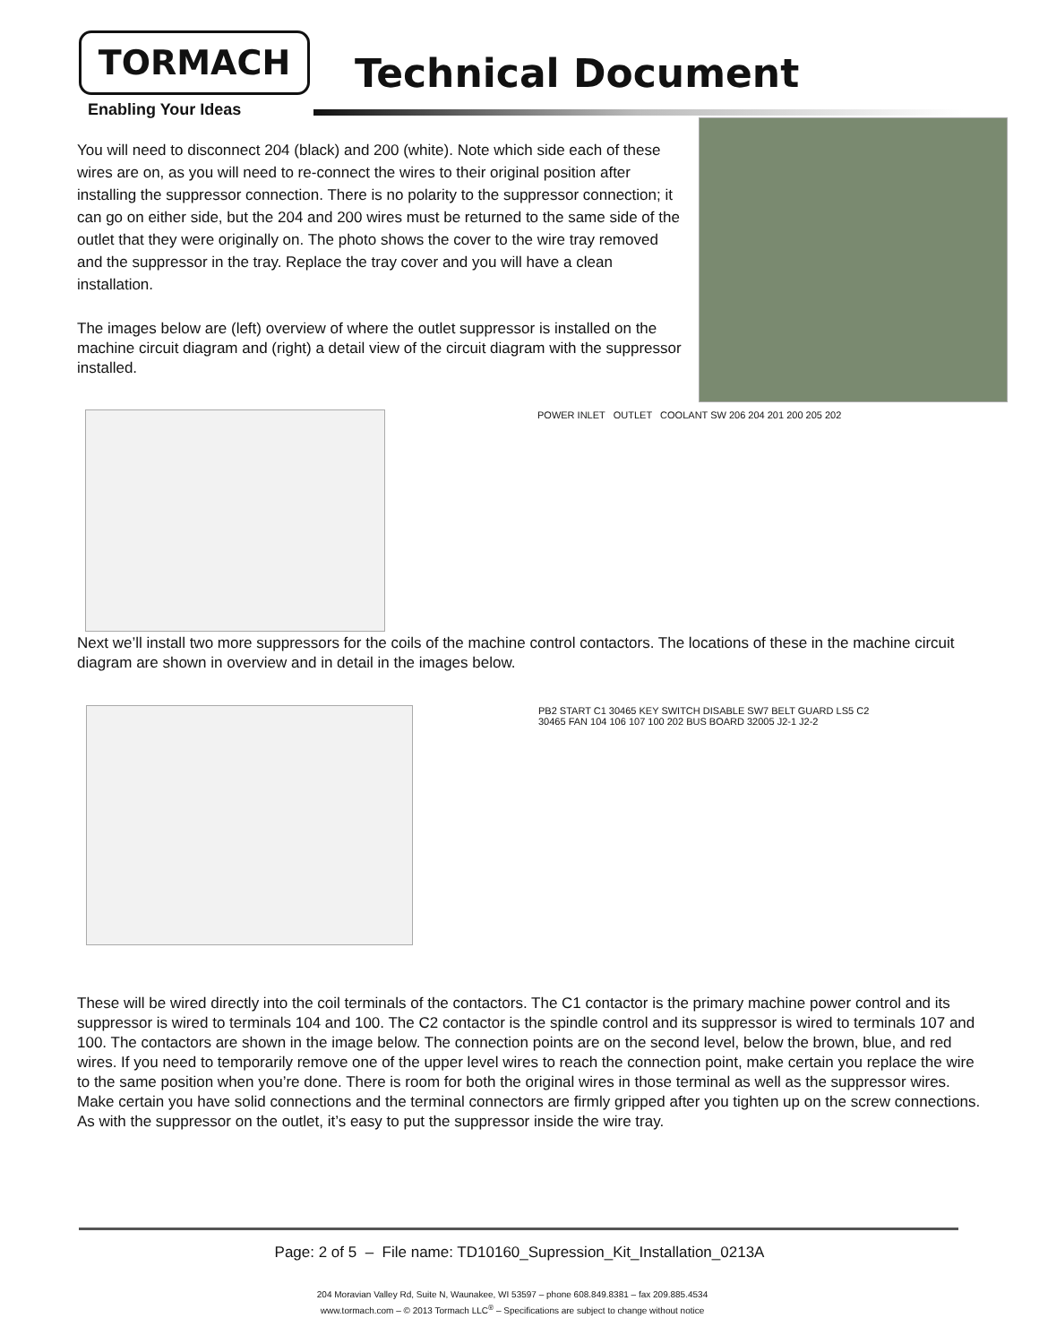TORMACH
Enabling Your Ideas
Technical Document
You will need to disconnect 204 (black) and 200 (white). Note which side each of these wires are on, as you will need to re-connect the wires to their original position after installing the suppressor connection. There is no polarity to the suppressor connection; it can go on either side, but the 204 and 200 wires must be returned to the same side of the outlet that they were originally on. The photo shows the cover to the wire tray removed and the suppressor in the tray. Replace the tray cover and you will have a clean installation.
The images below are (left) overview of where the outlet suppressor is installed on the machine circuit diagram and (right) a detail view of the circuit diagram with the suppressor installed.
POWER INLET OUTLET COOLANT SW 206 204 201 200 205 202
Next we’ll install two more suppressors for the coils of the machine control contactors. The locations of these in the machine circuit diagram are shown in overview and in detail in the images below.
PB2 START C1 30465 KEY SWITCH DISABLE SW7 BELT GUARD LS5 C2 30465 FAN 104 106 107 100 202 BUS BOARD 32005 J2-1 J2-2
These will be wired directly into the coil terminals of the contactors. The C1 contactor is the primary machine power control and its suppressor is wired to terminals 104 and 100. The C2 contactor is the spindle control and its suppressor is wired to terminals 107 and 100. The contactors are shown in the image below. The connection points are on the second level, below the brown, blue, and red wires. If you need to temporarily remove one of the upper level wires to reach the connection point, make certain you replace the wire to the same position when you’re done. There is room for both the original wires in those terminal as well as the suppressor wires. Make certain you have solid connections and the terminal connectors are firmly gripped after you tighten up on the screw connections. As with the suppressor on the outlet, it’s easy to put the suppressor inside the wire tray.
Page: 2 of 5 – File name: TD10160_Supression_Kit_Installation_0213A
204 Moravian Valley Rd, Suite N, Waunakee, WI 53597 – phone 608.849.8381 – fax 209.885.4534
www.tormach.com – © 2013 Tormach LLC<sup>®</sup> – Specifications are subject to change without notice